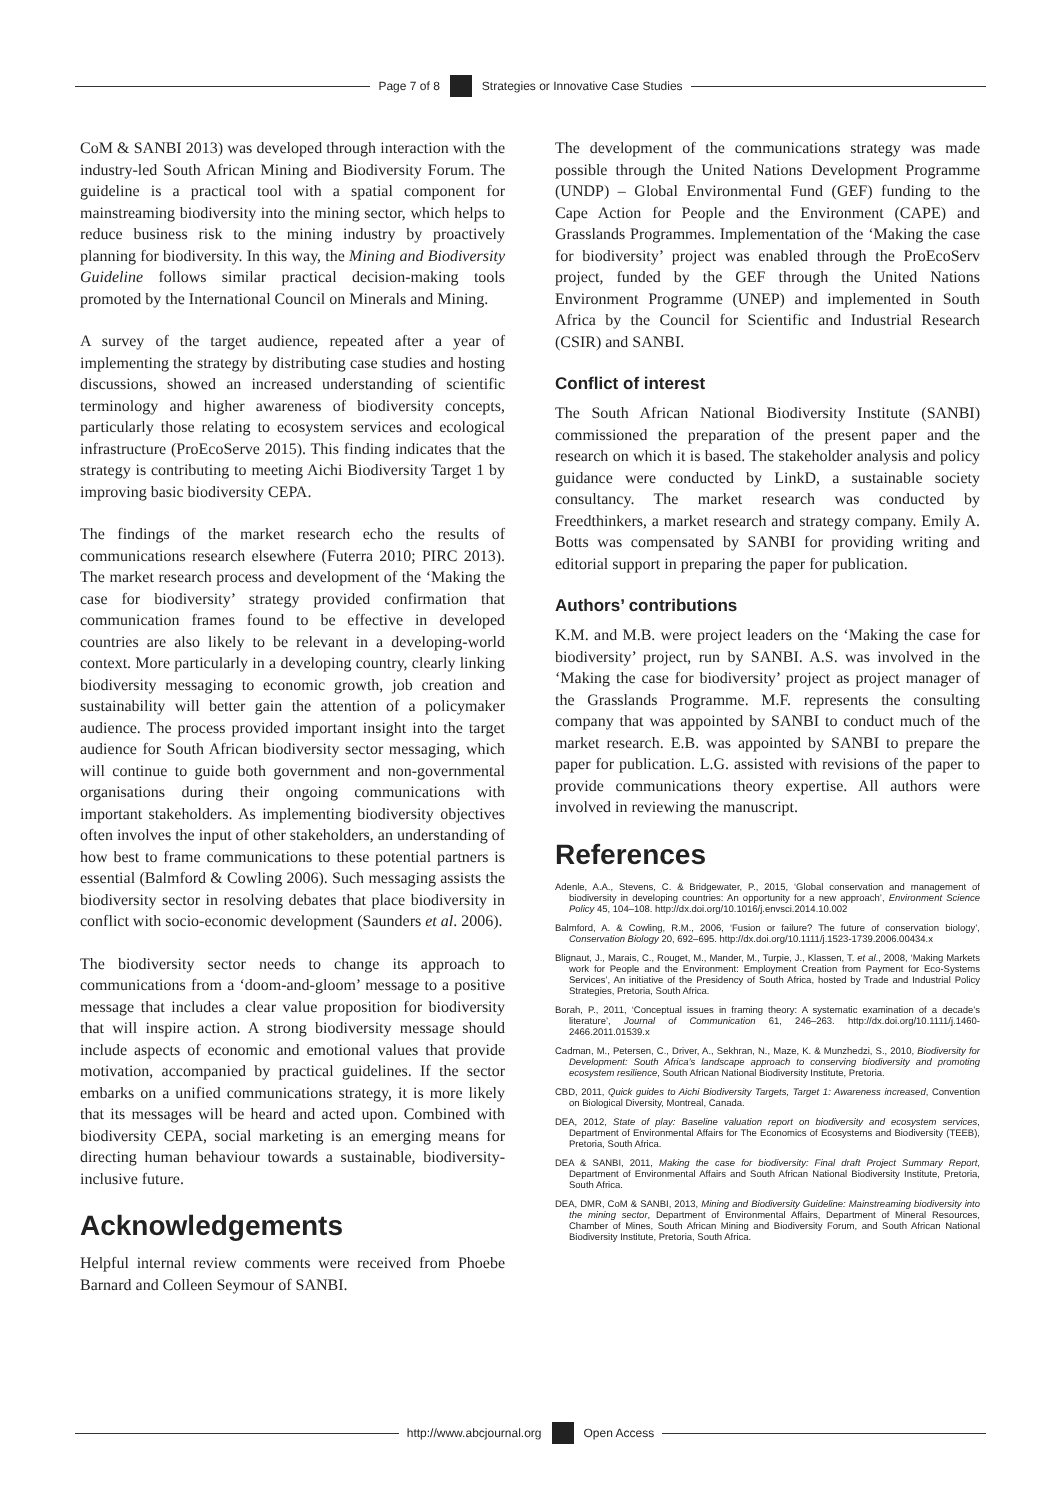Page 7 of 8
Strategies or Innovative Case Studies
CoM & SANBI 2013) was developed through interaction with the industry-led South African Mining and Biodiversity Forum. The guideline is a practical tool with a spatial component for mainstreaming biodiversity into the mining sector, which helps to reduce business risk to the mining industry by proactively planning for biodiversity. In this way, the Mining and Biodiversity Guideline follows similar practical decision-making tools promoted by the International Council on Minerals and Mining.
A survey of the target audience, repeated after a year of implementing the strategy by distributing case studies and hosting discussions, showed an increased understanding of scientific terminology and higher awareness of biodiversity concepts, particularly those relating to ecosystem services and ecological infrastructure (ProEcoServe 2015). This finding indicates that the strategy is contributing to meeting Aichi Biodiversity Target 1 by improving basic biodiversity CEPA.
The findings of the market research echo the results of communications research elsewhere (Futerra 2010; PIRC 2013). The market research process and development of the ‘Making the case for biodiversity’ strategy provided confirmation that communication frames found to be effective in developed countries are also likely to be relevant in a developing-world context. More particularly in a developing country, clearly linking biodiversity messaging to economic growth, job creation and sustainability will better gain the attention of a policymaker audience. The process provided important insight into the target audience for South African biodiversity sector messaging, which will continue to guide both government and non-governmental organisations during their ongoing communications with important stakeholders. As implementing biodiversity objectives often involves the input of other stakeholders, an understanding of how best to frame communications to these potential partners is essential (Balmford & Cowling 2006). Such messaging assists the biodiversity sector in resolving debates that place biodiversity in conflict with socio-economic development (Saunders et al. 2006).
The biodiversity sector needs to change its approach to communications from a ‘doom-and-gloom’ message to a positive message that includes a clear value proposition for biodiversity that will inspire action. A strong biodiversity message should include aspects of economic and emotional values that provide motivation, accompanied by practical guidelines. If the sector embarks on a unified communications strategy, it is more likely that its messages will be heard and acted upon. Combined with biodiversity CEPA, social marketing is an emerging means for directing human behaviour towards a sustainable, biodiversity-inclusive future.
Acknowledgements
Helpful internal review comments were received from Phoebe Barnard and Colleen Seymour of SANBI.
The development of the communications strategy was made possible through the United Nations Development Programme (UNDP) – Global Environmental Fund (GEF) funding to the Cape Action for People and the Environment (CAPE) and Grasslands Programmes. Implementation of the ‘Making the case for biodiversity’ project was enabled through the ProEcoServ project, funded by the GEF through the United Nations Environment Programme (UNEP) and implemented in South Africa by the Council for Scientific and Industrial Research (CSIR) and SANBI.
Conflict of interest
The South African National Biodiversity Institute (SANBI) commissioned the preparation of the present paper and the research on which it is based. The stakeholder analysis and policy guidance were conducted by LinkD, a sustainable society consultancy. The market research was conducted by Freedthinkers, a market research and strategy company. Emily A. Botts was compensated by SANBI for providing writing and editorial support in preparing the paper for publication.
Authors’ contributions
K.M. and M.B. were project leaders on the ‘Making the case for biodiversity’ project, run by SANBI. A.S. was involved in the ‘Making the case for biodiversity’ project as project manager of the Grasslands Programme. M.F. represents the consulting company that was appointed by SANBI to conduct much of the market research. E.B. was appointed by SANBI to prepare the paper for publication. L.G. assisted with revisions of the paper to provide communications theory expertise. All authors were involved in reviewing the manuscript.
References
Adenle, A.A., Stevens, C. & Bridgewater, P., 2015, ‘Global conservation and management of biodiversity in developing countries: An opportunity for a new approach’, Environment Science Policy 45, 104–108. http://dx.doi.org/10.1016/j.envsci.2014.10.002
Balmford, A. & Cowling, R.M., 2006, ‘Fusion or failure? The future of conservation biology’, Conservation Biology 20, 692–695. http://dx.doi.org/10.1111/j.1523-1739.2006.00434.x
Blignaut, J., Marais, C., Rouget, M., Mander, M., Turpie, J., Klassen, T. et al., 2008, ‘Making Markets work for People and the Environment: Employment Creation from Payment for Eco-Systems Services’, An initiative of the Presidency of South Africa, hosted by Trade and Industrial Policy Strategies, Pretoria, South Africa.
Borah, P., 2011, ‘Conceptual issues in framing theory: A systematic examination of a decade’s literature’, Journal of Communication 61, 246–263. http://dx.doi.org/10.1111/j.1460-2466.2011.01539.x
Cadman, M., Petersen, C., Driver, A., Sekhran, N., Maze, K. & Munzhedzi, S., 2010, Biodiversity for Development: South Africa’s landscape approach to conserving biodiversity and promoting ecosystem resilience, South African National Biodiversity Institute, Pretoria.
CBD, 2011, Quick guides to Aichi Biodiversity Targets, Target 1: Awareness increased, Convention on Biological Diversity, Montreal, Canada.
DEA, 2012, State of play: Baseline valuation report on biodiversity and ecosystem services, Department of Environmental Affairs for The Economics of Ecosystems and Biodiversity (TEEB), Pretoria, South Africa.
DEA & SANBI, 2011, Making the case for biodiversity: Final draft Project Summary Report, Department of Environmental Affairs and South African National Biodiversity Institute, Pretoria, South Africa.
DEA, DMR, CoM & SANBI, 2013, Mining and Biodiversity Guideline: Mainstreaming biodiversity into the mining sector, Department of Environmental Affairs, Department of Mineral Resources, Chamber of Mines, South African Mining and Biodiversity Forum, and South African National Biodiversity Institute, Pretoria, South Africa.
http://www.abcjournal.org Open Access